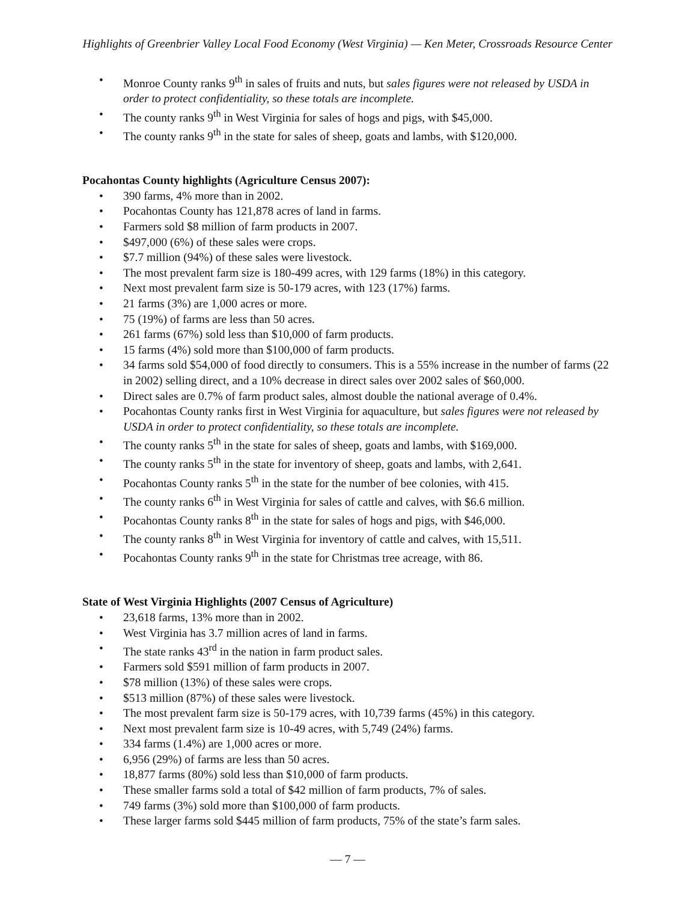Highlights of Greenbrier Valley Local Food Economy (West Virginia) — Ken Meter, Crossroads Resource Center
• Monroe County ranks 9<sup>th</sup> in sales of fruits and nuts, but sales figures were not released by USDA in order to protect confidentiality, so these totals are incomplete.
• The county ranks 9<sup>th</sup> in West Virginia for sales of hogs and pigs, with $45,000.
• The county ranks 9<sup>th</sup> in the state for sales of sheep, goats and lambs, with $120,000.
Pocahontas County highlights (Agriculture Census 2007):
• 390 farms, 4% more than in 2002.
• Pocahontas County has 121,878 acres of land in farms.
• Farmers sold $8 million of farm products in 2007.
• $497,000 (6%) of these sales were crops.
• $7.7 million (94%) of these sales were livestock.
• The most prevalent farm size is 180-499 acres, with 129 farms (18%) in this category.
• Next most prevalent farm size is 50-179 acres, with 123 (17%) farms.
• 21 farms (3%) are 1,000 acres or more.
• 75 (19%) of farms are less than 50 acres.
• 261 farms (67%) sold less than $10,000 of farm products.
• 15 farms (4%) sold more than $100,000 of farm products.
• 34 farms sold $54,000 of food directly to consumers. This is a 55% increase in the number of farms (22 in 2002) selling direct, and a 10% decrease in direct sales over 2002 sales of $60,000.
• Direct sales are 0.7% of farm product sales, almost double the national average of 0.4%.
• Pocahontas County ranks first in West Virginia for aquaculture, but sales figures were not released by USDA in order to protect confidentiality, so these totals are incomplete.
• The county ranks 5<sup>th</sup> in the state for sales of sheep, goats and lambs, with $169,000.
• The county ranks 5<sup>th</sup> in the state for inventory of sheep, goats and lambs, with 2,641.
• Pocahontas County ranks 5<sup>th</sup> in the state for the number of bee colonies, with 415.
• The county ranks 6<sup>th</sup> in West Virginia for sales of cattle and calves, with $6.6 million.
• Pocahontas County ranks 8<sup>th</sup> in the state for sales of hogs and pigs, with $46,000.
• The county ranks 8<sup>th</sup> in West Virginia for inventory of cattle and calves, with 15,511.
• Pocahontas County ranks 9<sup>th</sup> in the state for Christmas tree acreage, with 86.
State of West Virginia Highlights (2007 Census of Agriculture)
• 23,618 farms, 13% more than in 2002.
• West Virginia has 3.7 million acres of land in farms.
• The state ranks 43<sup>rd</sup> in the nation in farm product sales.
• Farmers sold $591 million of farm products in 2007.
• $78 million (13%) of these sales were crops.
• $513 million (87%) of these sales were livestock.
• The most prevalent farm size is 50-179 acres, with 10,739 farms (45%) in this category.
• Next most prevalent farm size is 10-49 acres, with 5,749 (24%) farms.
• 334 farms (1.4%) are 1,000 acres or more.
• 6,956 (29%) of farms are less than 50 acres.
• 18,877 farms (80%) sold less than $10,000 of farm products.
• These smaller farms sold a total of $42 million of farm products, 7% of sales.
• 749 farms (3%) sold more than $100,000 of farm products.
• These larger farms sold $445 million of farm products, 75% of the state’s farm sales.
— 7 —